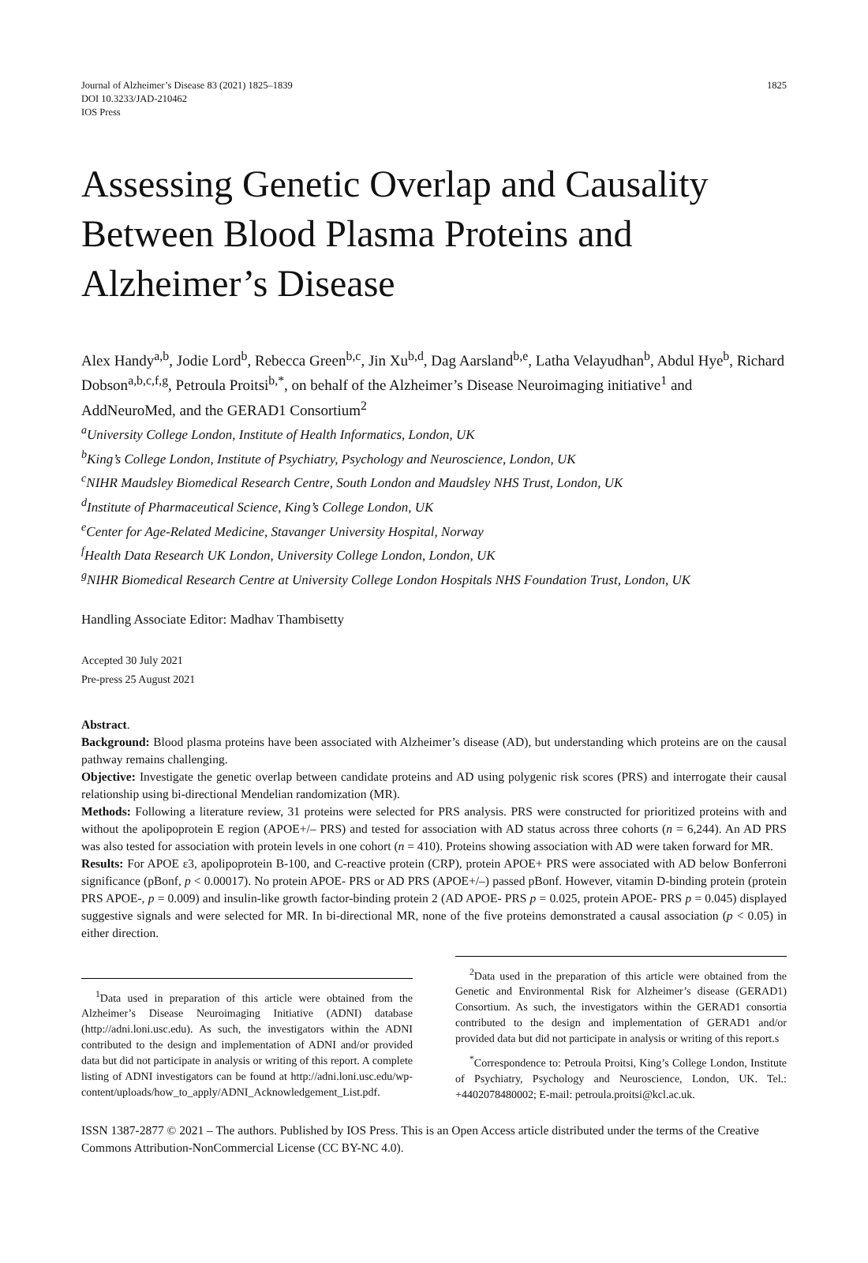Journal of Alzheimer’s Disease 83 (2021) 1825–1839
DOI 10.3233/JAD-210462
IOS Press
1825
Assessing Genetic Overlap and Causality Between Blood Plasma Proteins and Alzheimer’s Disease
Alex Handy<sup>a,b</sup>, Jodie Lord<sup>b</sup>, Rebecca Green<sup>b,c</sup>, Jin Xu<sup>b,d</sup>, Dag Aarsland<sup>b,e</sup>, Latha Velayudhan<sup>b</sup>, Abdul Hye<sup>b</sup>, Richard Dobson<sup>a,b,c,f,g</sup>, Petroula Proitsi<sup>b,*</sup>, on behalf of the Alzheimer’s Disease Neuroimaging initiative<sup>1</sup> and AddNeuroMed, and the GERAD1 Consortium<sup>2</sup>
<sup>a</sup> University College London, Institute of Health Informatics, London, UK
<sup>b</sup> King’s College London, Institute of Psychiatry, Psychology and Neuroscience, London, UK
<sup>c</sup> NIHR Maudsley Biomedical Research Centre, South London and Maudsley NHS Trust, London, UK
<sup>d</sup> Institute of Pharmaceutical Science, King’s College London, UK
<sup>e</sup> Center for Age-Related Medicine, Stavanger University Hospital, Norway
<sup>f</sup> Health Data Research UK London, University College London, London, UK
<sup>g</sup> NIHR Biomedical Research Centre at University College London Hospitals NHS Foundation Trust, London, UK
Handling Associate Editor: Madhav Thambisetty
Accepted 30 July 2021
Pre-press 25 August 2021
Abstract.
Background: Blood plasma proteins have been associated with Alzheimer’s disease (AD), but understanding which proteins are on the causal pathway remains challenging.
Objective: Investigate the genetic overlap between candidate proteins and AD using polygenic risk scores (PRS) and interrogate their causal relationship using bi-directional Mendelian randomization (MR).
Methods: Following a literature review, 31 proteins were selected for PRS analysis. PRS were constructed for prioritized proteins with and without the apolipoprotein E region (APOE+/– PRS) and tested for association with AD status across three cohorts (n = 6,244). An AD PRS was also tested for association with protein levels in one cohort (n = 410). Proteins showing association with AD were taken forward for MR.
Results: For APOE ε3, apolipoprotein B-100, and C-reactive protein (CRP), protein APOE+ PRS were associated with AD below Bonferroni significance (pBonf, p < 0.00017). No protein APOE- PRS or AD PRS (APOE+/–) passed pBonf. However, vitamin D-binding protein (protein PRS APOE-, p = 0.009) and insulin-like growth factor-binding protein 2 (AD APOE- PRS p = 0.025, protein APOE- PRS p = 0.045) displayed suggestive signals and were selected for MR. In bi-directional MR, none of the five proteins demonstrated a causal association (p < 0.05) in either direction.
<sup>1</sup> Data used in preparation of this article were obtained from the Alzheimer’s Disease Neuroimaging Initiative (ADNI) database (http://adni.loni.usc.edu). As such, the investigators within the ADNI contributed to the design and implementation of ADNI and/or provided data but did not participate in analysis or writing of this report. A complete listing of ADNI investigators can be found at http://adni.loni.usc.edu/wp-content/uploads/how_to_apply/ADNI_Acknowledgement_List.pdf.
<sup>2</sup> Data used in the preparation of this article were obtained from the Genetic and Environmental Risk for Alzheimer’s disease (GERAD1) Consortium. As such, the investigators within the GERAD1 consortia contributed to the design and implementation of GERAD1 and/or provided data but did not participate in analysis or writing of this report.s
<sup>*</sup> Correspondence to: Petroula Proitsi, King’s College London, Institute of Psychiatry, Psychology and Neuroscience, London, UK. Tel.: +4402078480002; E-mail: petroula.proitsi@kcl.ac.uk.
ISSN 1387-2877 © 2021 – The authors. Published by IOS Press. This is an Open Access article distributed under the terms of the Creative Commons Attribution-NonCommercial License (CC BY-NC 4.0).